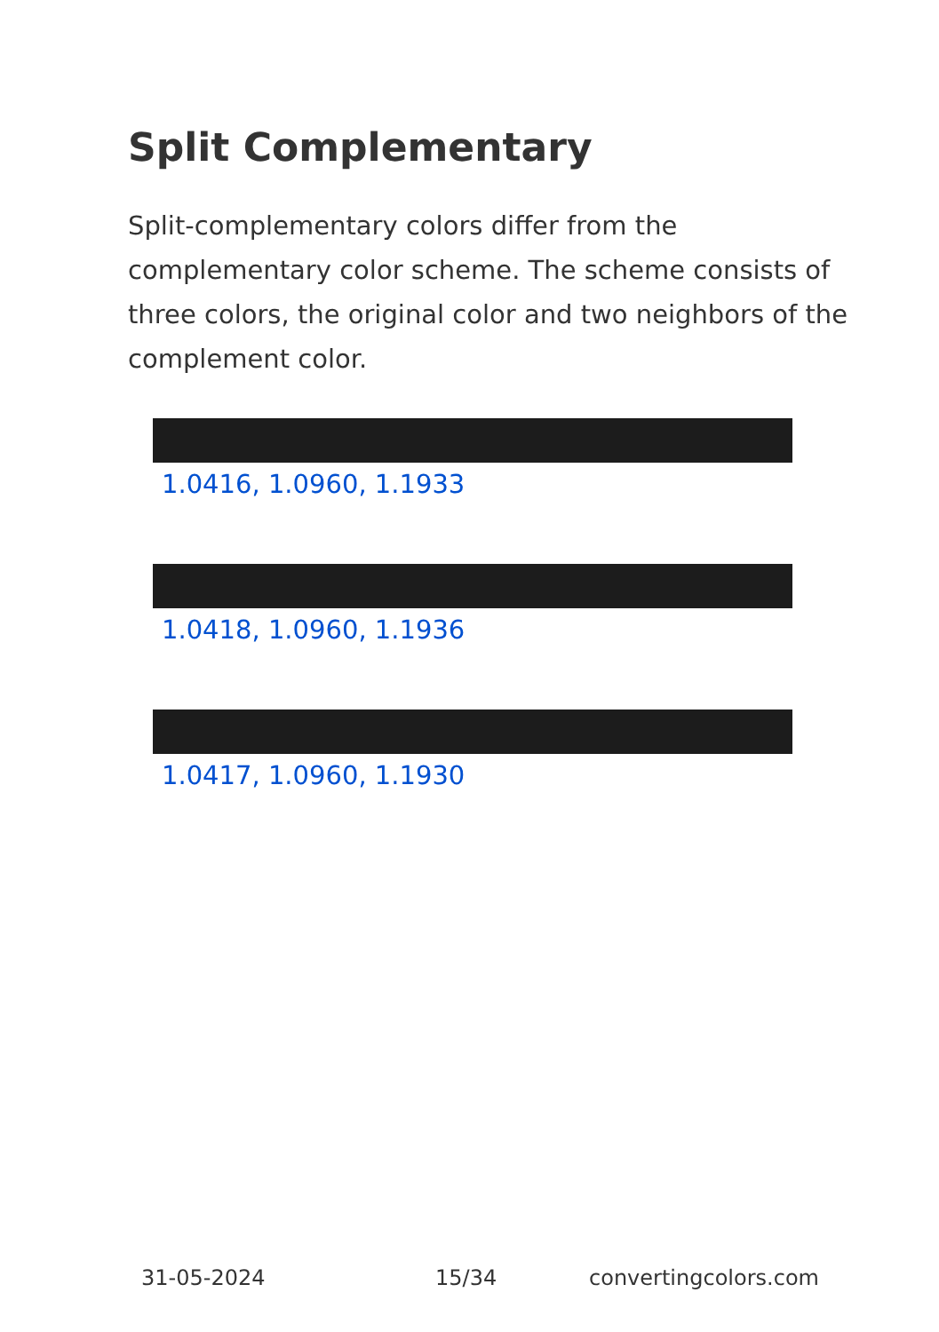Split Complementary
Split-complementary colors differ from the complementary color scheme. The scheme consists of three colors, the original color and two neighbors of the complement color.
1.0416, 1.0960, 1.1933
1.0418, 1.0960, 1.1936
1.0417, 1.0960, 1.1930
31-05-2024 15/34 convertingcolors.com